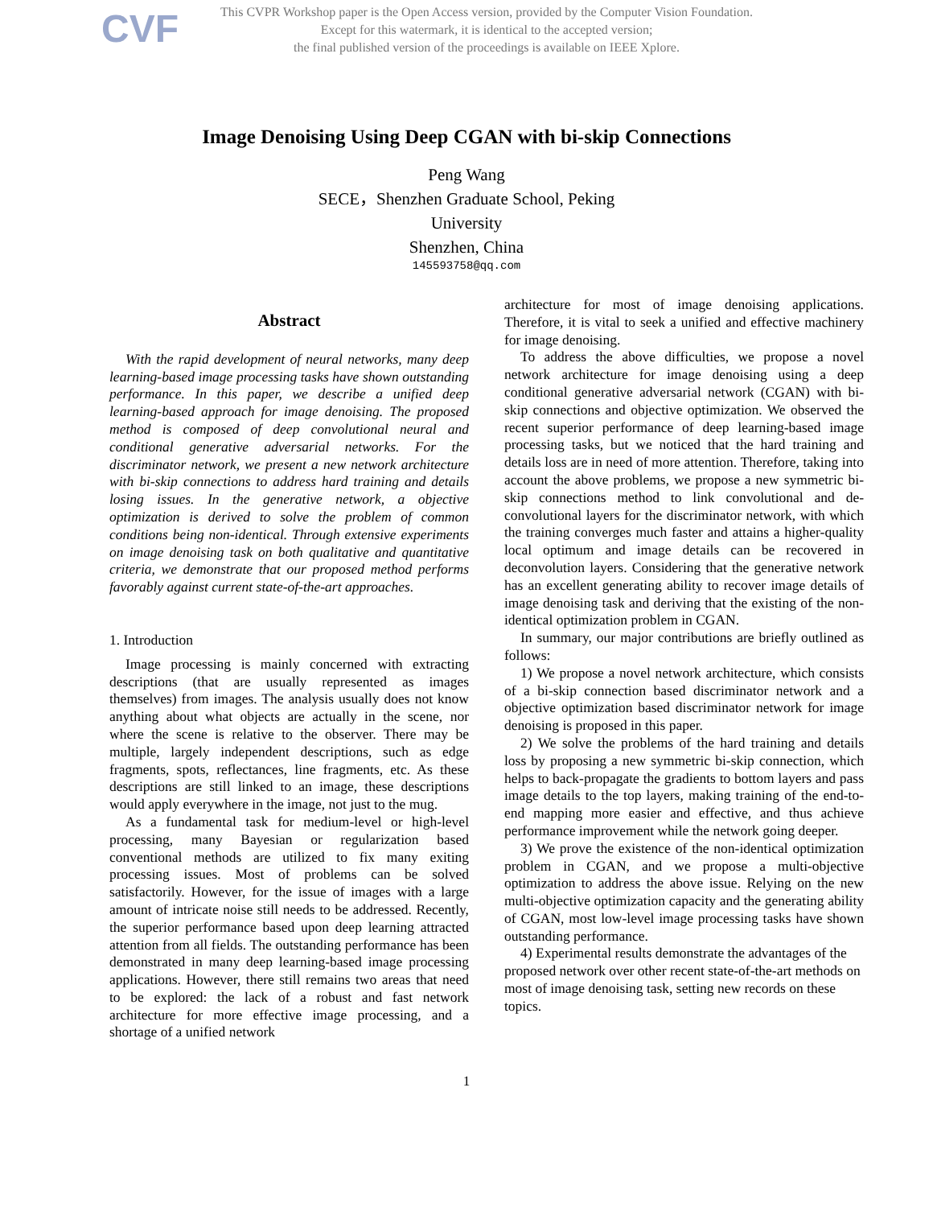CVF
This CVPR Workshop paper is the Open Access version, provided by the Computer Vision Foundation.
Except for this watermark, it is identical to the accepted version;
the final published version of the proceedings is available on IEEE Xplore.
Image Denoising Using Deep CGAN with bi-skip Connections
Peng Wang
SECE，Shenzhen Graduate School, Peking
University
Shenzhen, China
145593758@qq.com
Abstract
With the rapid development of neural networks, many deep learning-based image processing tasks have shown outstanding performance. In this paper, we describe a unified deep learning-based approach for image denoising. The proposed method is composed of deep convolutional neural and conditional generative adversarial networks. For the discriminator network, we present a new network architecture with bi-skip connections to address hard training and details losing issues. In the generative network, a objective optimization is derived to solve the problem of common conditions being non-identical. Through extensive experiments on image denoising task on both qualitative and quantitative criteria, we demonstrate that our proposed method performs favorably against current state-of-the-art approaches.
1. Introduction
Image processing is mainly concerned with extracting descriptions (that are usually represented as images themselves) from images. The analysis usually does not know anything about what objects are actually in the scene, nor where the scene is relative to the observer. There may be multiple, largely independent descriptions, such as edge fragments, spots, reflectances, line fragments, etc. As these descriptions are still linked to an image, these descriptions would apply everywhere in the image, not just to the mug.
As a fundamental task for medium-level or high-level processing, many Bayesian or regularization based conventional methods are utilized to fix many exiting processing issues. Most of problems can be solved satisfactorily. However, for the issue of images with a large amount of intricate noise still needs to be addressed. Recently, the superior performance based upon deep learning attracted attention from all fields. The outstanding performance has been demonstrated in many deep learning-based image processing applications. However, there still remains two areas that need to be explored: the lack of a robust and fast network architecture for more effective image processing, and a shortage of a unified network
architecture for most of image denoising applications. Therefore, it is vital to seek a unified and effective machinery for image denoising.
To address the above difficulties, we propose a novel network architecture for image denoising using a deep conditional generative adversarial network (CGAN) with bi-skip connections and objective optimization. We observed the recent superior performance of deep learning-based image processing tasks, but we noticed that the hard training and details loss are in need of more attention. Therefore, taking into account the above problems, we propose a new symmetric bi-skip connections method to link convolutional and de-convolutional layers for the discriminator network, with which the training converges much faster and attains a higher-quality local optimum and image details can be recovered in deconvolution layers. Considering that the generative network has an excellent generating ability to recover image details of image denoising task and deriving that the existing of the non-identical optimization problem in CGAN.
In summary, our major contributions are briefly outlined as follows:
1) We propose a novel network architecture, which consists of a bi-skip connection based discriminator network and a objective optimization based discriminator network for image denoising is proposed in this paper.
2) We solve the problems of the hard training and details loss by proposing a new symmetric bi-skip connection, which helps to back-propagate the gradients to bottom layers and pass image details to the top layers, making training of the end-to-end mapping more easier and effective, and thus achieve performance improvement while the network going deeper.
3) We prove the existence of the non-identical optimization problem in CGAN, and we propose a multi-objective optimization to address the above issue. Relying on the new multi-objective optimization capacity and the generating ability of CGAN, most low-level image processing tasks have shown outstanding performance.
4) Experimental results demonstrate the advantages of the proposed network over other recent state-of-the-art methods on most of image denoising task, setting new records on these topics.
1